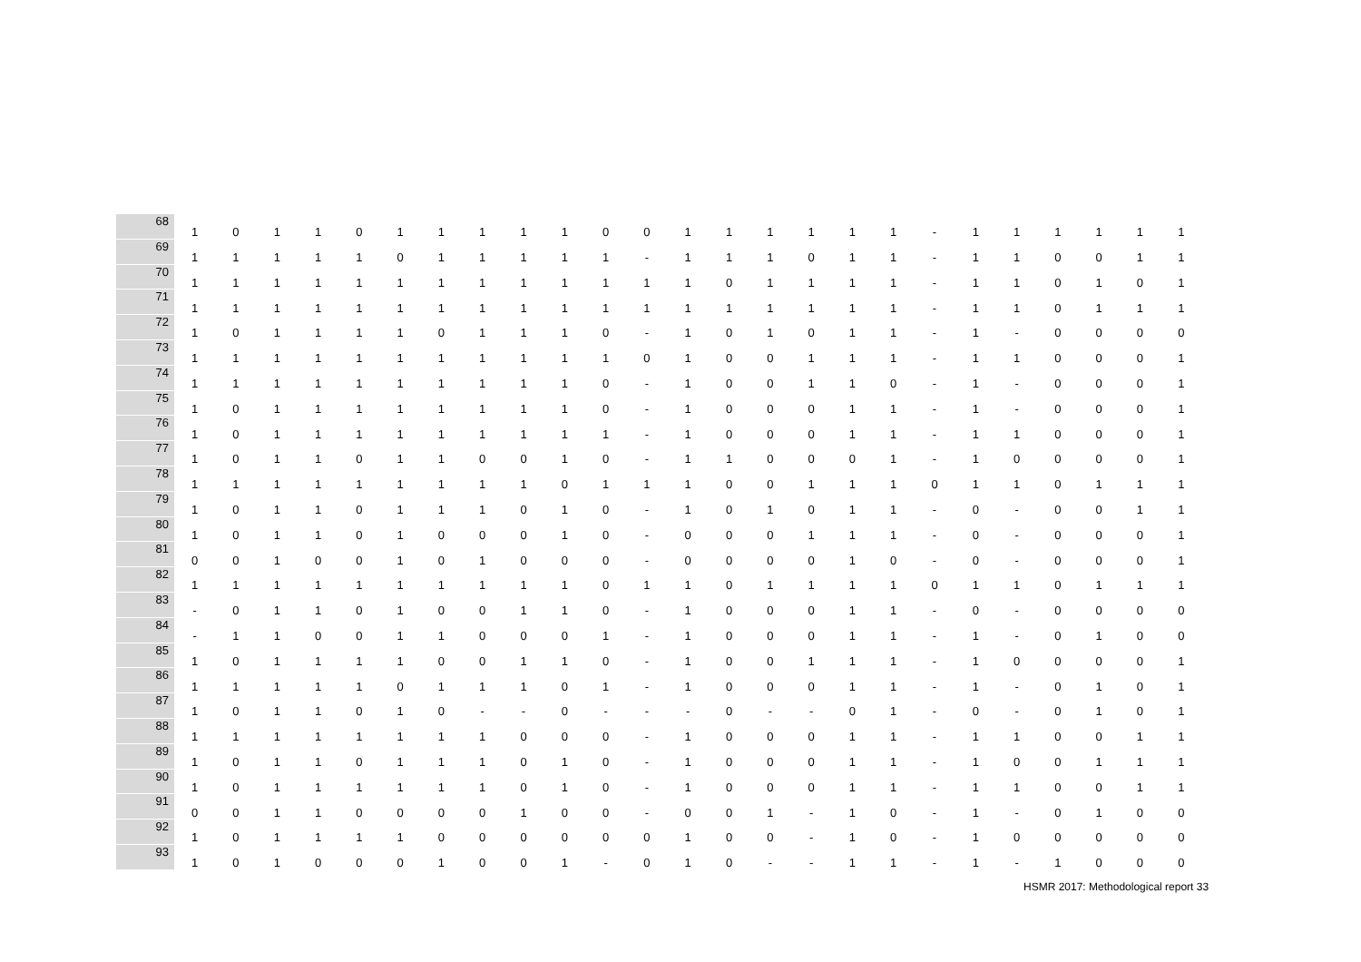| 68 | 1 | 0 | 1 | 1 | 0 | 1 | 1 | 1 | 1 | 1 | 0 | 0 | 1 | 1 | 1 | 1 | 1 | 1 | - | 1 | 1 | 1 | 1 | 1 | 1 |
| 69 | 1 | 1 | 1 | 1 | 1 | 0 | 1 | 1 | 1 | 1 | 1 | - | 1 | 1 | 1 | 0 | 1 | 1 | - | 1 | 1 | 0 | 0 | 1 | 1 |
| 70 | 1 | 1 | 1 | 1 | 1 | 1 | 1 | 1 | 1 | 1 | 1 | 1 | 1 | 0 | 1 | 1 | 1 | 1 | - | 1 | 1 | 0 | 1 | 0 | 1 |
| 71 | 1 | 1 | 1 | 1 | 1 | 1 | 1 | 1 | 1 | 1 | 1 | 1 | 1 | 1 | 1 | 1 | 1 | 1 | - | 1 | 1 | 0 | 1 | 1 | 1 |
| 72 | 1 | 0 | 1 | 1 | 1 | 1 | 0 | 1 | 1 | 1 | 0 | - | 1 | 0 | 1 | 0 | 1 | 1 | - | 1 | - | 0 | 0 | 0 | 0 |
| 73 | 1 | 1 | 1 | 1 | 1 | 1 | 1 | 1 | 1 | 1 | 1 | 0 | 1 | 0 | 0 | 1 | 1 | 1 | - | 1 | 1 | 0 | 0 | 0 | 1 |
| 74 | 1 | 1 | 1 | 1 | 1 | 1 | 1 | 1 | 1 | 1 | 0 | - | 1 | 0 | 0 | 1 | 1 | 0 | - | 1 | - | 0 | 0 | 0 | 1 |
| 75 | 1 | 0 | 1 | 1 | 1 | 1 | 1 | 1 | 1 | 1 | 0 | - | 1 | 0 | 0 | 0 | 1 | 1 | - | 1 | - | 0 | 0 | 0 | 1 |
| 76 | 1 | 0 | 1 | 1 | 1 | 1 | 1 | 1 | 1 | 1 | 1 | - | 1 | 0 | 0 | 0 | 1 | 1 | - | 1 | 1 | 0 | 0 | 0 | 1 |
| 77 | 1 | 0 | 1 | 1 | 0 | 1 | 1 | 0 | 0 | 1 | 0 | - | 1 | 1 | 0 | 0 | 0 | 1 | - | 1 | 0 | 0 | 0 | 0 | 1 |
| 78 | 1 | 1 | 1 | 1 | 1 | 1 | 1 | 1 | 1 | 0 | 1 | 1 | 1 | 0 | 0 | 1 | 1 | 1 | 0 | 1 | 1 | 0 | 1 | 1 | 1 |
| 79 | 1 | 0 | 1 | 1 | 0 | 1 | 1 | 1 | 0 | 1 | 0 | - | 1 | 0 | 1 | 0 | 1 | 1 | - | 0 | - | 0 | 0 | 1 | 1 |
| 80 | 1 | 0 | 1 | 1 | 0 | 1 | 0 | 0 | 0 | 1 | 0 | - | 0 | 0 | 0 | 1 | 1 | 1 | - | 0 | - | 0 | 0 | 0 | 1 |
| 81 | 0 | 0 | 1 | 0 | 0 | 1 | 0 | 1 | 0 | 0 | 0 | - | 0 | 0 | 0 | 0 | 1 | 0 | - | 0 | - | 0 | 0 | 0 | 1 |
| 82 | 1 | 1 | 1 | 1 | 1 | 1 | 1 | 1 | 1 | 1 | 0 | 1 | 1 | 0 | 1 | 1 | 1 | 1 | 0 | 1 | 1 | 0 | 1 | 1 | 1 |
| 83 | - | 0 | 1 | 1 | 0 | 1 | 0 | 0 | 1 | 1 | 0 | - | 1 | 0 | 0 | 0 | 1 | 1 | - | 0 | - | 0 | 0 | 0 | 0 |
| 84 | - | 1 | 1 | 0 | 0 | 1 | 1 | 0 | 0 | 0 | 1 | - | 1 | 0 | 0 | 0 | 1 | 1 | - | 1 | - | 0 | 1 | 0 | 0 |
| 85 | 1 | 0 | 1 | 1 | 1 | 1 | 0 | 0 | 1 | 1 | 0 | - | 1 | 0 | 0 | 1 | 1 | 1 | - | 1 | 0 | 0 | 0 | 0 | 1 |
| 86 | 1 | 1 | 1 | 1 | 1 | 0 | 1 | 1 | 1 | 0 | 1 | - | 1 | 0 | 0 | 0 | 1 | 1 | - | 1 | - | 0 | 1 | 0 | 1 |
| 87 | 1 | 0 | 1 | 1 | 0 | 1 | 0 | - | - | 0 | - | - | - | 0 | - | - | 0 | 1 | - | 0 | - | 0 | 1 | 0 | 1 |
| 88 | 1 | 1 | 1 | 1 | 1 | 1 | 1 | 1 | 0 | 0 | 0 | - | 1 | 0 | 0 | 0 | 1 | 1 | - | 1 | 1 | 0 | 0 | 1 | 1 |
| 89 | 1 | 0 | 1 | 1 | 0 | 1 | 1 | 1 | 0 | 1 | 0 | - | 1 | 0 | 0 | 0 | 1 | 1 | - | 1 | 0 | 0 | 1 | 1 | 1 |
| 90 | 1 | 0 | 1 | 1 | 1 | 1 | 1 | 1 | 0 | 1 | 0 | - | 1 | 0 | 0 | 0 | 1 | 1 | - | 1 | 1 | 0 | 0 | 1 | 1 |
| 91 | 0 | 0 | 1 | 1 | 0 | 0 | 0 | 0 | 1 | 0 | 0 | - | 0 | 0 | 1 | - | 1 | 0 | - | 1 | - | 0 | 1 | 0 | 0 |
| 92 | 1 | 0 | 1 | 1 | 1 | 1 | 0 | 0 | 0 | 0 | 0 | 0 | 1 | 0 | 0 | - | 1 | 0 | - | 1 | 0 | 0 | 0 | 0 | 0 |
| 93 | 1 | 0 | 1 | 0 | 0 | 0 | 1 | 0 | 0 | 1 | - | 0 | 1 | 0 | - | - | 1 | 1 | - | 1 | - | 1 | 0 | 0 | 0 |
HSMR 2017: Methodological report 33